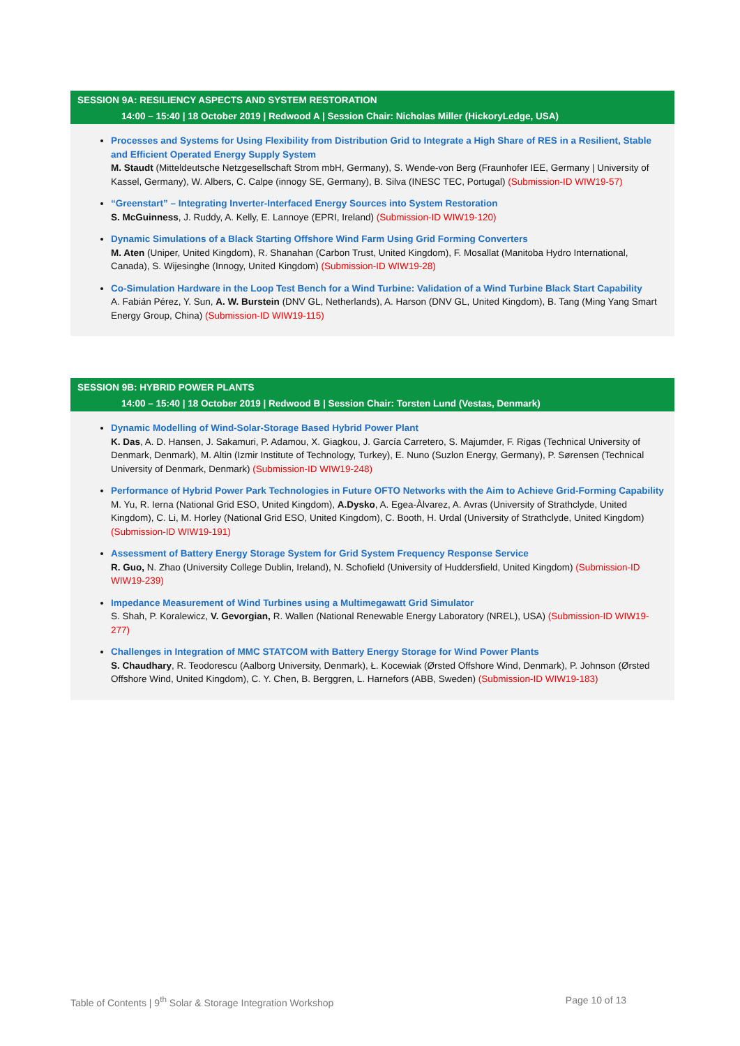SESSION 9A: RESILIENCY ASPECTS AND SYSTEM RESTORATION
14:00 – 15:40 | 18 October 2019 | Redwood A | Session Chair: Nicholas Miller (HickoryLedge, USA)
Processes and Systems for Using Flexibility from Distribution Grid to Integrate a High Share of RES in a Resilient, Stable and Efficient Operated Energy Supply System
M. Staudt (Mitteldeutsche Netzgesellschaft Strom mbH, Germany), S. Wende-von Berg (Fraunhofer IEE, Germany | University of Kassel, Germany), W. Albers, C. Calpe (innogy SE, Germany), B. Silva (INESC TEC, Portugal) (Submission-ID WIW19-57)
“Greenstart” – Integrating Inverter-Interfaced Energy Sources into System Restoration
S. McGuinness, J. Ruddy, A. Kelly, E. Lannoye (EPRI, Ireland) (Submission-ID WIW19-120)
Dynamic Simulations of a Black Starting Offshore Wind Farm Using Grid Forming Converters
M. Aten (Uniper, United Kingdom), R. Shanahan (Carbon Trust, United Kingdom), F. Mosallat (Manitoba Hydro International, Canada), S. Wijesinghe (Innogy, United Kingdom) (Submission-ID WIW19-28)
Co-Simulation Hardware in the Loop Test Bench for a Wind Turbine: Validation of a Wind Turbine Black Start Capability
A. Fabián Pérez, Y. Sun, A. W. Burstein (DNV GL, Netherlands), A. Harson (DNV GL, United Kingdom), B. Tang (Ming Yang Smart Energy Group, China) (Submission-ID WIW19-115)
SESSION 9B: HYBRID POWER PLANTS
14:00 – 15:40 | 18 October 2019 | Redwood B | Session Chair: Torsten Lund (Vestas, Denmark)
Dynamic Modelling of Wind-Solar-Storage Based Hybrid Power Plant
K. Das, A. D. Hansen, J. Sakamuri, P. Adamou, X. Giagkou, J. García Carretero, S. Majumder, F. Rigas (Technical University of Denmark, Denmark), M. Altin (Izmir Institute of Technology, Turkey), E. Nuno (Suzlon Energy, Germany), P. Sørensen (Technical University of Denmark, Denmark) (Submission-ID WIW19-248)
Performance of Hybrid Power Park Technologies in Future OFTO Networks with the Aim to Achieve Grid-Forming Capability
M. Yu, R. Ierna (National Grid ESO, United Kingdom), A.Dysko, A. Egea-Àlvarez, A. Avras (University of Strathclyde, United Kingdom), C. Li, M. Horley (National Grid ESO, United Kingdom), C. Booth, H. Urdal (University of Strathclyde, United Kingdom) (Submission-ID WIW19-191)
Assessment of Battery Energy Storage System for Grid System Frequency Response Service
R. Guo, N. Zhao (University College Dublin, Ireland), N. Schofield (University of Huddersfield, United Kingdom) (Submission-ID WIW19-239)
Impedance Measurement of Wind Turbines using a Multimegawatt Grid Simulator
S. Shah, P. Koralewicz, V. Gevorgian, R. Wallen (National Renewable Energy Laboratory (NREL), USA) (Submission-ID WIW19-277)
Challenges in Integration of MMC STATCOM with Battery Energy Storage for Wind Power Plants
S. Chaudhary, R. Teodorescu (Aalborg University, Denmark), Ł. Kocewiak (Ørsted Offshore Wind, Denmark), P. Johnson (Ørsted Offshore Wind, United Kingdom), C. Y. Chen, B. Berggren, L. Harnefors (ABB, Sweden) (Submission-ID WIW19-183)
Table of Contents | 9<sup>th</sup> Solar & Storage Integration Workshop Page 10 of 13